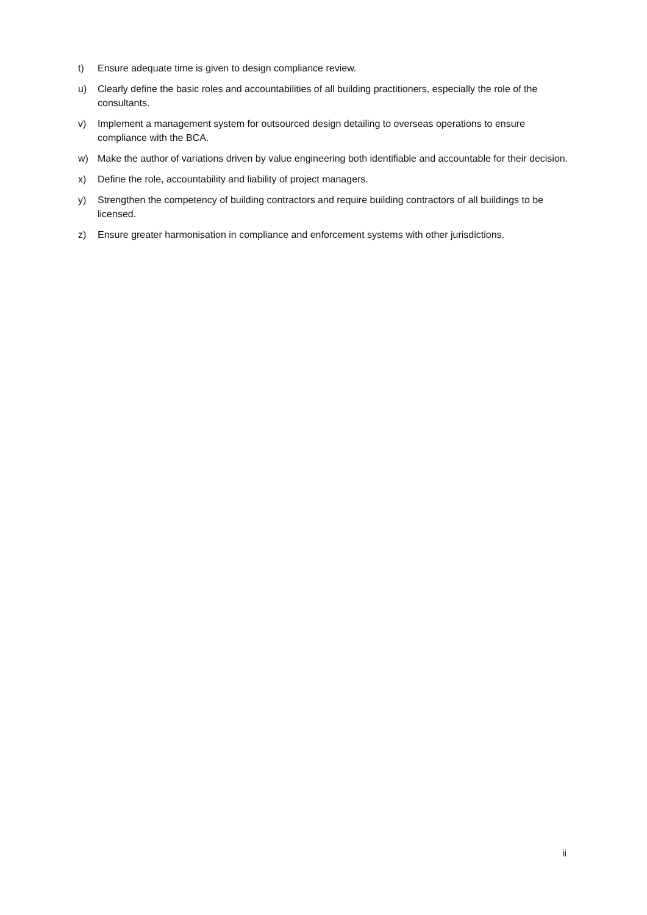t) Ensure adequate time is given to design compliance review.
u) Clearly define the basic roles and accountabilities of all building practitioners, especially the role of the consultants.
v) Implement a management system for outsourced design detailing to overseas operations to ensure compliance with the BCA.
w) Make the author of variations driven by value engineering both identifiable and accountable for their decision.
x) Define the role, accountability and liability of project managers.
y) Strengthen the competency of building contractors and require building contractors of all buildings to be licensed.
z) Ensure greater harmonisation in compliance and enforcement systems with other jurisdictions.
ii